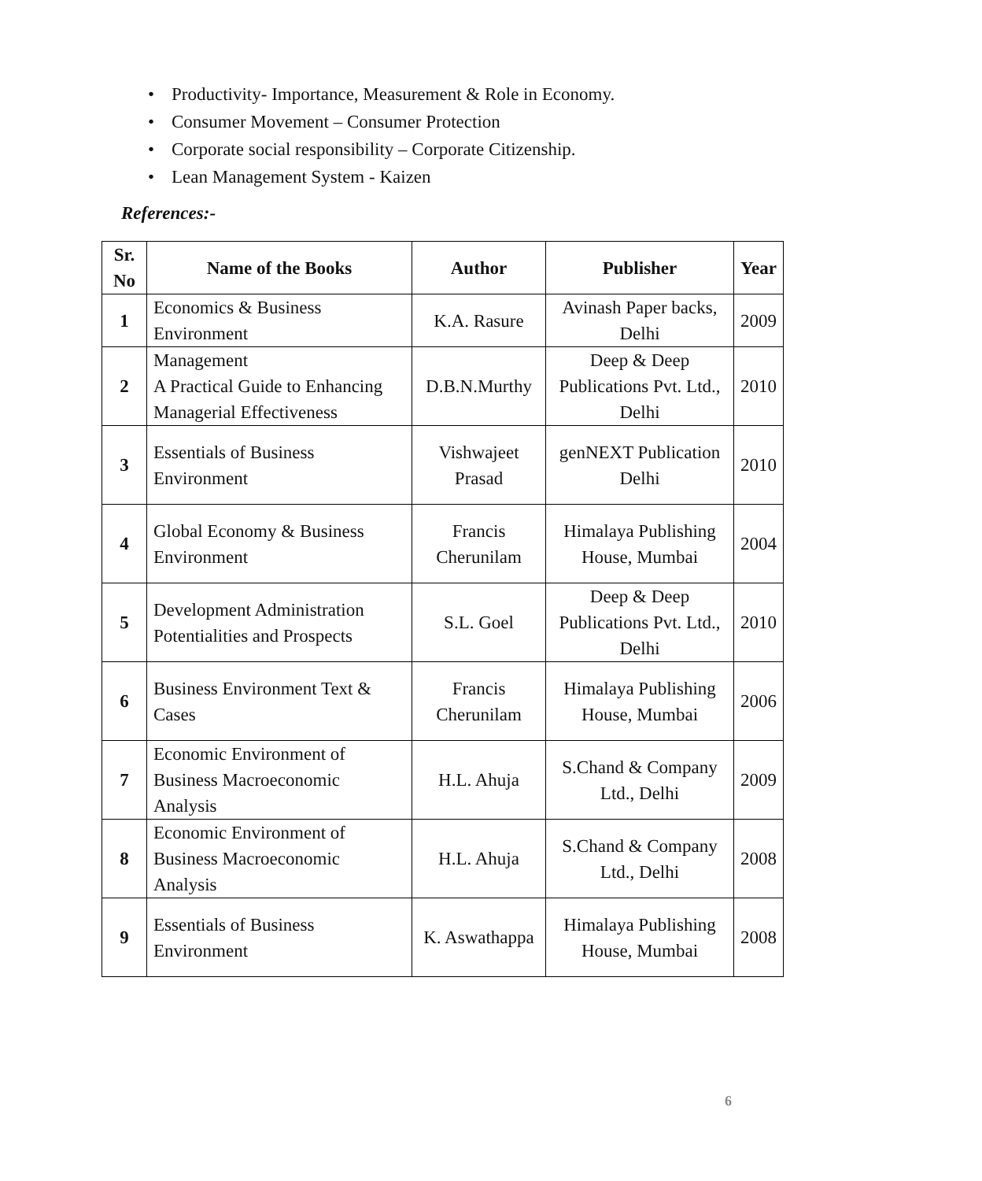• Productivity- Importance, Measurement & Role in Economy.
• Consumer Movement – Consumer Protection
• Corporate social responsibility – Corporate Citizenship.
• Lean Management System - Kaizen
References:-
| Sr. No | Name of the Books | Author | Publisher | Year |
| --- | --- | --- | --- | --- |
| 1 | Economics & Business Environment | K.A. Rasure | Avinash Paper backs, Delhi | 2009 |
| 2 | Management A Practical Guide to Enhancing Managerial Effectiveness | D.B.N.Murthy | Deep & Deep Publications Pvt. Ltd., Delhi | 2010 |
| 3 | Essentials of Business Environment | Vishwajeet Prasad | genNEXT Publication Delhi | 2010 |
| 4 | Global Economy & Business Environment | Francis Cherunilam | Himalaya Publishing House, Mumbai | 2004 |
| 5 | Development Administration Potentialities and Prospects | S.L. Goel | Deep & Deep Publications Pvt. Ltd., Delhi | 2010 |
| 6 | Business Environment Text & Cases | Francis Cherunilam | Himalaya Publishing House, Mumbai | 2006 |
| 7 | Economic Environment of Business Macroeconomic Analysis | H.L. Ahuja | S.Chand & Company Ltd., Delhi | 2009 |
| 8 | Economic Environment of Business Macroeconomic Analysis | H.L. Ahuja | S.Chand & Company Ltd., Delhi | 2008 |
| 9 | Essentials of Business Environment | K. Aswathappa | Himalaya Publishing House, Mumbai | 2008 |
6